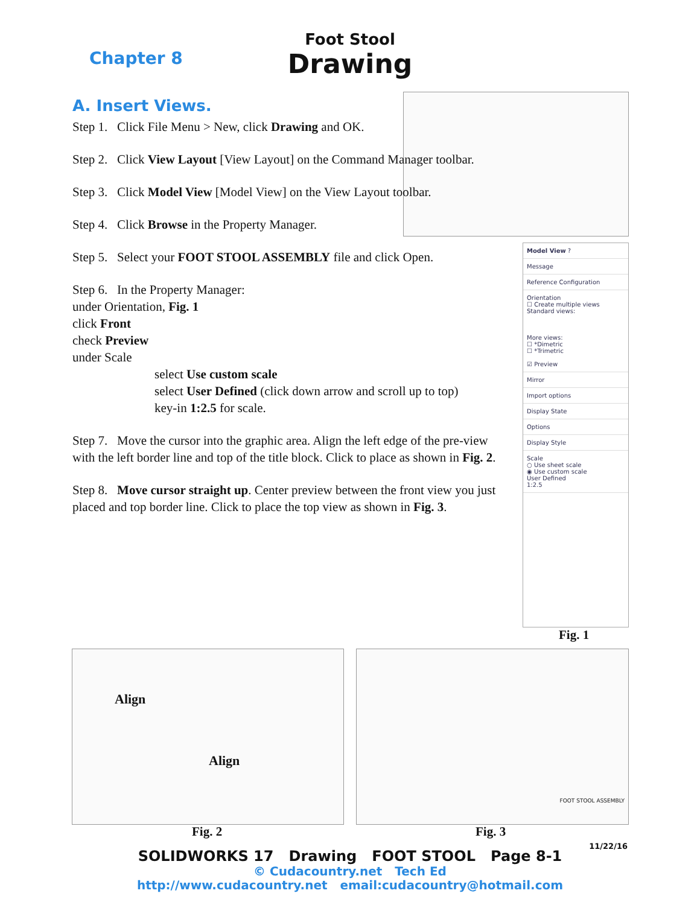Foot Stool
Drawing
Chapter 8
A. Insert Views.
Step 1. Click File Menu > New, click Drawing and OK.
Step 2. Click View Layout [View Layout] on the Command Manager toolbar.
Step 3. Click Model View [Model View] on the View Layout toolbar.
Step 4. Click Browse in the Property Manager.
Step 5. Select your FOOT STOOL ASSEMBLY file and click Open.
Step 6. In the Property Manager:
under Orientation, Fig. 1
click Front
check Preview
under Scale
select Use custom scale
select User Defined (click down arrow and scroll up to top)
key-in 1:2.5 for scale.
Step 7. Move the cursor into the graphic area. Align the left edge of the pre-view with the left border line and top of the title block. Click to place as shown in Fig. 2.
Step 8. Move cursor straight up. Center preview between the front view you just placed and top border line. Click to place the top view as shown in Fig. 3.
Model View ?
Message
Reference Configuration
Orientation
☐ Create multiple views
Standard views:
More views:
☐ *Dimetric
☐ *Trimetric
☑ Preview
Mirror
Import options
Display State
Options
Display Style
Scale
○ Use sheet scale
◉ Use custom scale
User Defined
1:2.5
Fig. 1
Align
Align
FOOT STOOL ASSEMBLY
Fig. 2 Fig. 3
11/22/16
SOLIDWORKS 17 Drawing FOOT STOOL Page 8-1
© Cudacountry.net Tech Ed
http://www.cudacountry.net email:cudacountry@hotmail.com